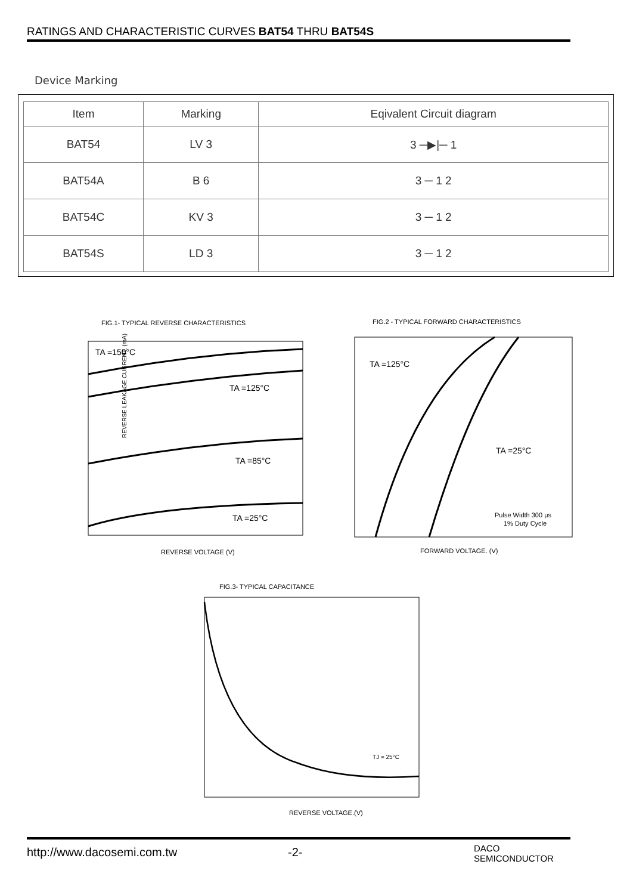RATINGS AND CHARACTERISTIC CURVES BAT54 THRU BAT54S
Device Marking
| Item | Marking | Eqivalent Circuit diagram |
| --- | --- | --- |
| BAT54 | LV 3 | 3 ─▶/─ 1 |
| BAT54A | B 6 | 3 ─ 1 2 |
| BAT54C | KV 3 | 3 ─ 1 2 |
| BAT54S | LD 3 | 3 ─ 1 2 |
FIG.1- TYPICAL REVERSE CHARACTERISTICS
TA =150°C
TA =125°C
TA =85°C
TA =25°C
REVERSE LEAKAGE CURRENT, (mA)
REVERSE VOLTAGE (V)
FIG.2 - TYPICAL FORWARD CHARACTERISTICS
TA =125°C
TA =25°C
Pulse Width 300 μs
1% Duty Cycle
FORWARD VOLTAGE. (V)
FIG.3- TYPICAL CAPACITANCE
TJ = 25°C
REVERSE VOLTAGE.(V)
http://www.dacosemi.com.tw -2- DACO
SEMICONDUCTOR